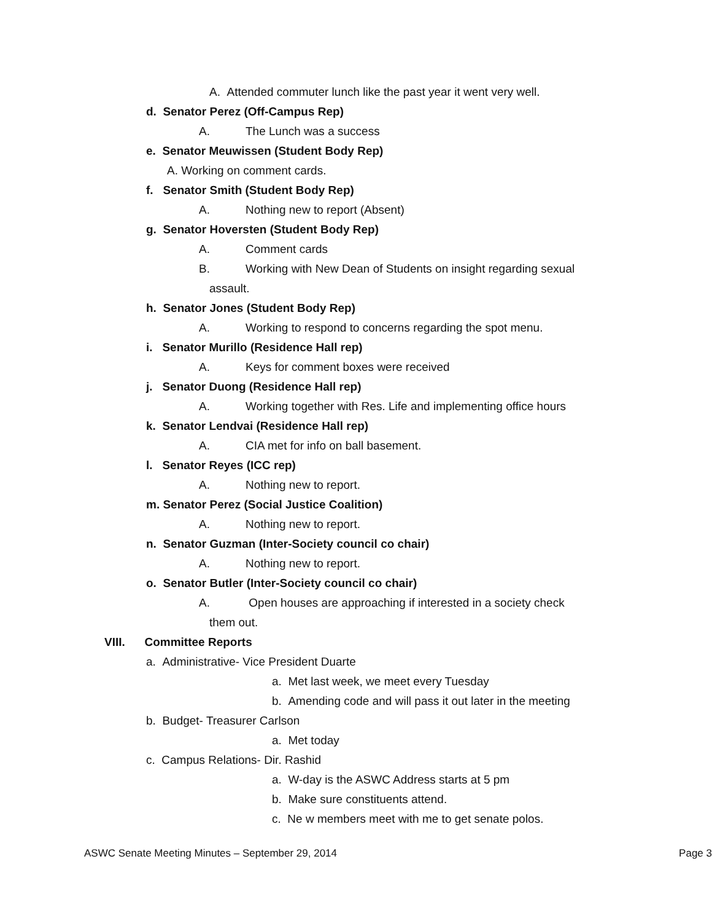A. Attended commuter lunch like the past year it went very well.
d. Senator Perez (Off-Campus Rep)
A. The Lunch was a success
e. Senator Meuwissen (Student Body Rep)
A. Working on comment cards.
f. Senator Smith (Student Body Rep)
A. Nothing new to report (Absent)
g. Senator Hoversten (Student Body Rep)
A. Comment cards
B. Working with New Dean of Students on insight regarding sexual
assault.
h. Senator Jones (Student Body Rep)
A. Working to respond to concerns regarding the spot menu.
i. Senator Murillo (Residence Hall rep)
A. Keys for comment boxes were received
j. Senator Duong (Residence Hall rep)
A. Working together with Res. Life and implementing office hours
k. Senator Lendvai (Residence Hall rep)
A. CIA met for info on ball basement.
l. Senator Reyes (ICC rep)
A. Nothing new to report.
m. Senator Perez (Social Justice Coalition)
A. Nothing new to report.
n. Senator Guzman (Inter-Society council co chair)
A. Nothing new to report.
o. Senator Butler (Inter-Society council co chair)
A. Open houses are approaching if interested in a society check
them out.
VIII. Committee Reports
a. Administrative- Vice President Duarte
a. Met last week, we meet every Tuesday
b. Amending code and will pass it out later in the meeting
b. Budget- Treasurer Carlson
a. Met today
c. Campus Relations- Dir. Rashid
a. W-day is the ASWC Address starts at 5 pm
b. Make sure constituents attend.
c. Ne w members meet with me to get senate polos.
ASWC Senate Meeting Minutes – September 29, 2014 Page 3